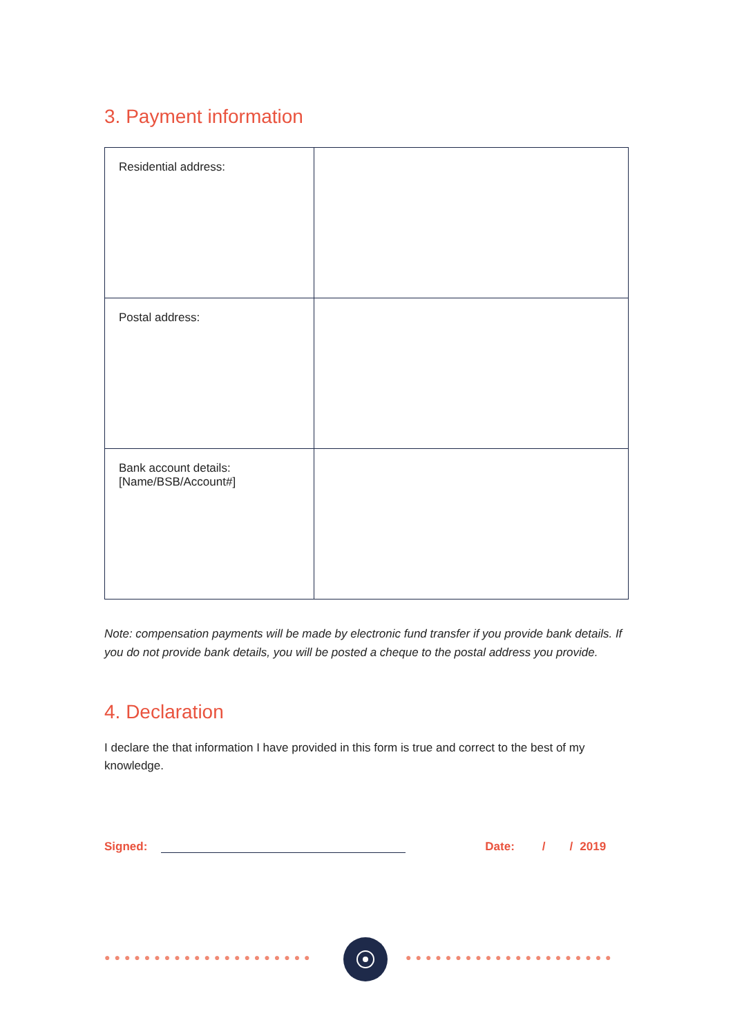3. Payment information
| Residential address: | |
| Postal address: | |
| Bank account details: [Name/BSB/Account#] | |
Note: compensation payments will be made by electronic fund transfer if you provide bank details. If you do not provide bank details, you will be posted a cheque to the postal address you provide.
4. Declaration
I declare the that information I have provided in this form is true and correct to the best of my knowledge.
Signed: Date: / / 2019
●●●●●●●●●●●●●●●●●●●●● ●●●●●●●●●●●●●●●●●●●●●